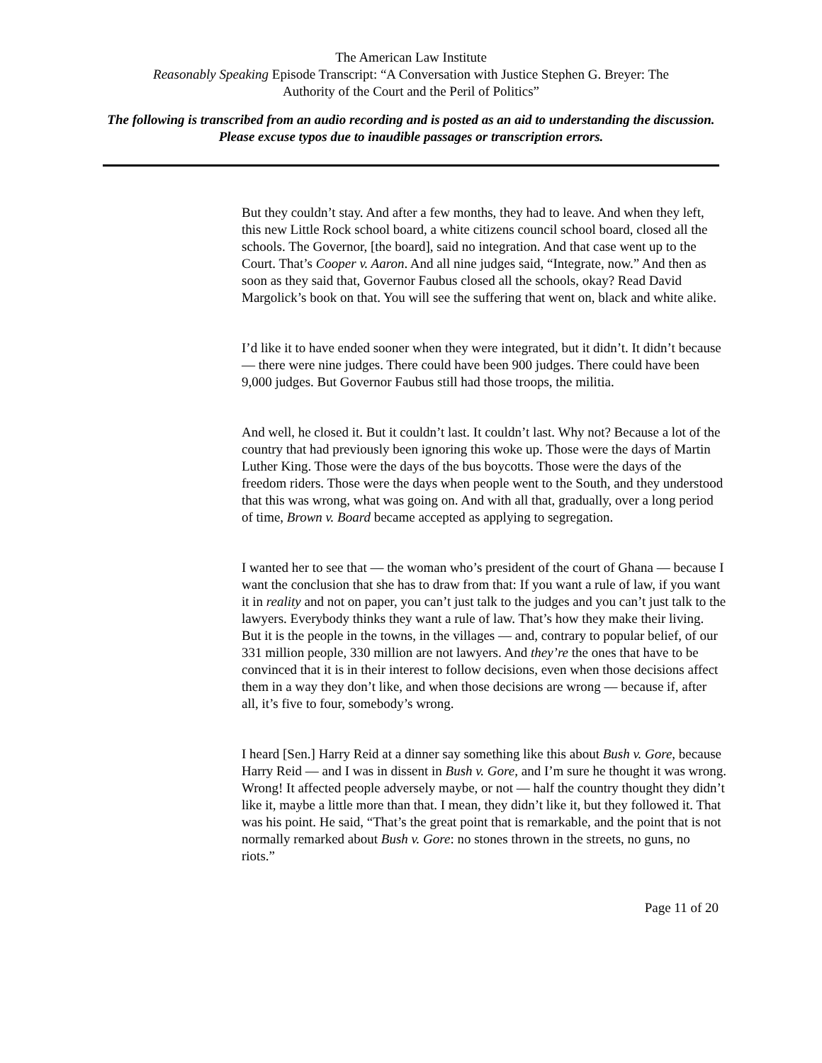The American Law Institute
Reasonably Speaking Episode Transcript: “A Conversation with Justice Stephen G. Breyer: The
Authority of the Court and the Peril of Politics”
The following is transcribed from an audio recording and is posted as an aid to understanding the discussion. Please excuse typos due to inaudible passages or transcription errors.
But they couldn’t stay. And after a few months, they had to leave. And when they left, this new Little Rock school board, a white citizens council school board, closed all the schools. The Governor, [the board], said no integration. And that case went up to the Court. That’s Cooper v. Aaron. And all nine judges said, “Integrate, now.” And then as soon as they said that, Governor Faubus closed all the schools, okay? Read David Margolick’s book on that. You will see the suffering that went on, black and white alike.
I’d like it to have ended sooner when they were integrated, but it didn’t. It didn’t because — there were nine judges. There could have been 900 judges. There could have been 9,000 judges. But Governor Faubus still had those troops, the militia.
And well, he closed it. But it couldn’t last. It couldn’t last. Why not? Because a lot of the country that had previously been ignoring this woke up. Those were the days of Martin Luther King. Those were the days of the bus boycotts. Those were the days of the freedom riders. Those were the days when people went to the South, and they understood that this was wrong, what was going on. And with all that, gradually, over a long period of time, Brown v. Board became accepted as applying to segregation.
I wanted her to see that — the woman who’s president of the court of Ghana — because I want the conclusion that she has to draw from that: If you want a rule of law, if you want it in reality and not on paper, you can’t just talk to the judges and you can’t just talk to the lawyers. Everybody thinks they want a rule of law. That’s how they make their living. But it is the people in the towns, in the villages — and, contrary to popular belief, of our 331 million people, 330 million are not lawyers. And they’re the ones that have to be convinced that it is in their interest to follow decisions, even when those decisions affect them in a way they don’t like, and when those decisions are wrong — because if, after all, it’s five to four, somebody’s wrong.
I heard [Sen.] Harry Reid at a dinner say something like this about Bush v. Gore, because Harry Reid — and I was in dissent in Bush v. Gore, and I’m sure he thought it was wrong. Wrong! It affected people adversely maybe, or not — half the country thought they didn’t like it, maybe a little more than that. I mean, they didn’t like it, but they followed it. That was his point. He said, “That’s the great point that is remarkable, and the point that is not normally remarked about Bush v. Gore: no stones thrown in the streets, no guns, no riots.”
Page 11 of 20